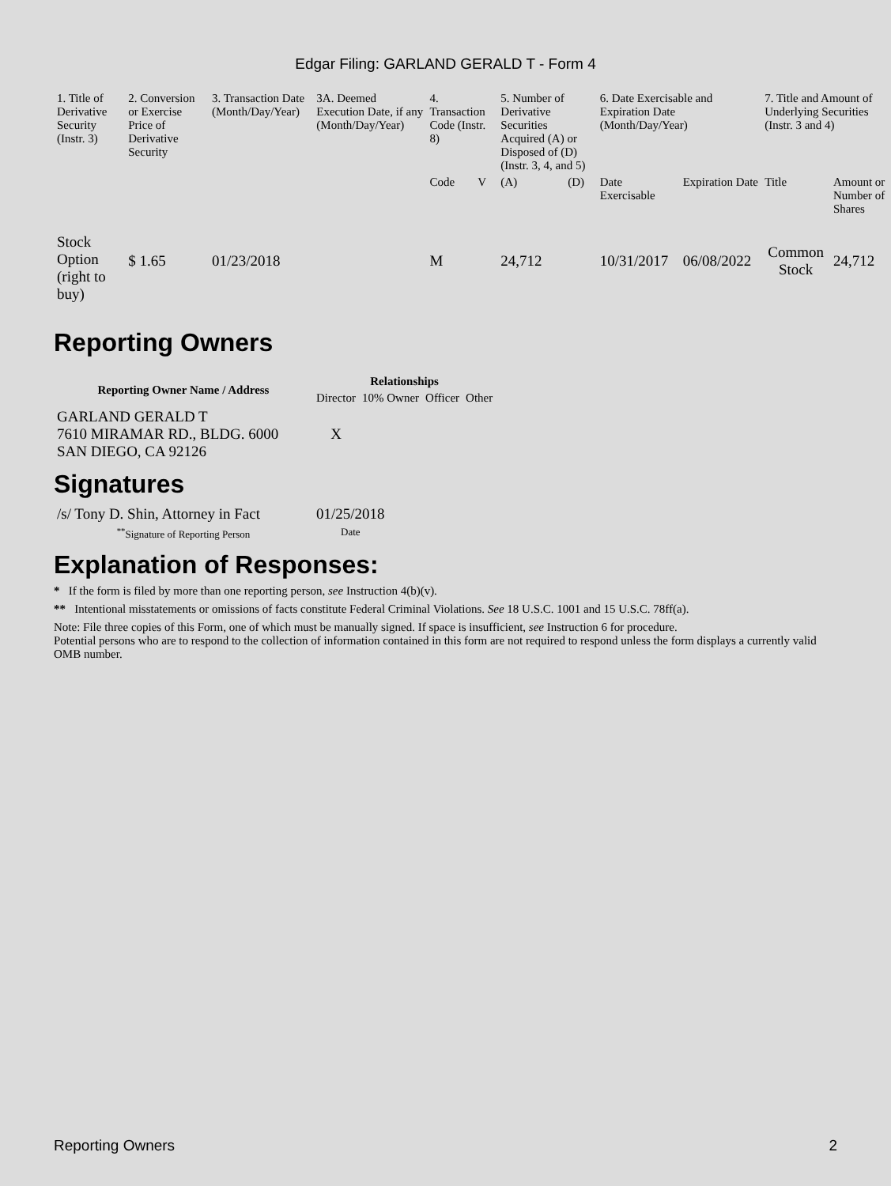Edgar Filing: GARLAND GERALD T - Form 4
| 1. Title of Derivative Security (Instr. 3) | 2. Conversion or Exercise Price of Derivative Security | 3. Transaction Date (Month/Day/Year) | 3A. Deemed Execution Date, if any (Month/Day/Year) | 4. Transaction Code (Instr. 8) | | 5. Number of Derivative Securities Acquired (A) or Disposed of (D) (Instr. 3, 4, and 5) | | 6. Date Exercisable and Expiration Date (Month/Day/Year) | | 7. Title and Amount of Underlying Securities (Instr. 3 and 4) | |
| --- | --- | --- | --- | --- | --- | --- | --- | --- | --- | --- | --- |
| | | | | Code | V | (A) | (D) | Date Exercisable | Expiration Date | Title | Amount or Number of Shares |
| Stock Option (right to buy) | $ 1.65 | 01/23/2018 | | M | | 24,712 | | 10/31/2017 | 06/08/2022 | Common Stock | 24,712 |
Reporting Owners
| Reporting Owner Name / Address | Relationships | | | |
| --- | --- | --- | --- | --- |
| | Director | 10% Owner | Officer | Other |
| GARLAND GERALD T 7610 MIRAMAR RD., BLDG. 6000 SAN DIEGO, CA 92126 | X | | | |
Signatures
| /s/ Tony D. Shin, Attorney in Fact | 01/25/2018 |
| <sup>**</sup> Signature of Reporting Person | Date |
Explanation of Responses:
* If the form is filed by more than one reporting person, see Instruction 4(b)(v).
** Intentional misstatements or omissions of facts constitute Federal Criminal Violations. See 18 U.S.C. 1001 and 15 U.S.C. 78ff(a).
Note: File three copies of this Form, one of which must be manually signed. If space is insufficient, see Instruction 6 for procedure.
Potential persons who are to respond to the collection of information contained in this form are not required to respond unless the form displays a currently valid OMB number.
Reporting Owners 2